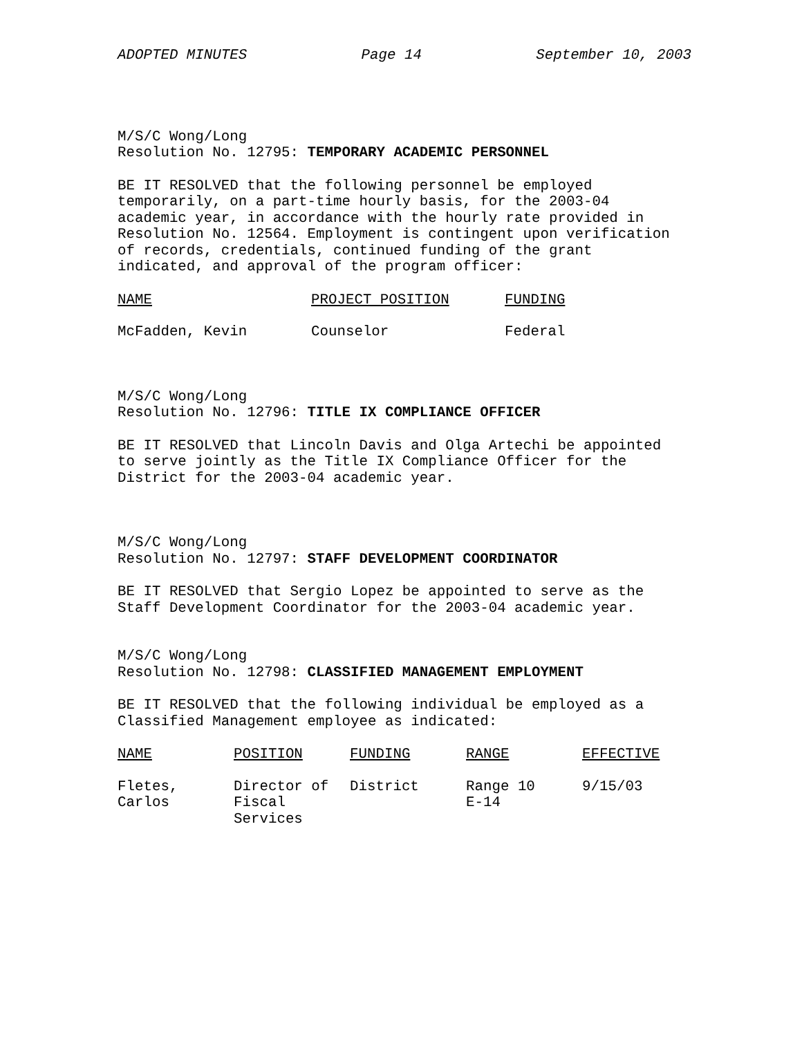ADOPTED MINUTES Page 14 September 10, 2003
M/S/C Wong/Long
Resolution No. 12795: TEMPORARY ACADEMIC PERSONNEL
BE IT RESOLVED that the following personnel be employed
temporarily, on a part-time hourly basis, for the 2003-04
academic year, in accordance with the hourly rate provided in
Resolution No. 12564. Employment is contingent upon verification
of records, credentials, continued funding of the grant
indicated, and approval of the program officer:
| NAME | PROJECT POSITION | FUNDING |
| --- | --- | --- |
| McFadden, Kevin | Counselor | Federal |
M/S/C Wong/Long
Resolution No. 12796: TITLE IX COMPLIANCE OFFICER
BE IT RESOLVED that Lincoln Davis and Olga Artechi be appointed
to serve jointly as the Title IX Compliance Officer for the
District for the 2003-04 academic year.
M/S/C Wong/Long
Resolution No. 12797: STAFF DEVELOPMENT COORDINATOR
BE IT RESOLVED that Sergio Lopez be appointed to serve as the
Staff Development Coordinator for the 2003-04 academic year.
M/S/C Wong/Long
Resolution No. 12798: CLASSIFIED MANAGEMENT EMPLOYMENT
BE IT RESOLVED that the following individual be employed as a
Classified Management employee as indicated:
| NAME | POSITION | FUNDING | RANGE | EFFECTIVE |
| --- | --- | --- | --- | --- |
| Fletes, Carlos | Director of Fiscal Services | District | Range 10 E-14 | 9/15/03 |